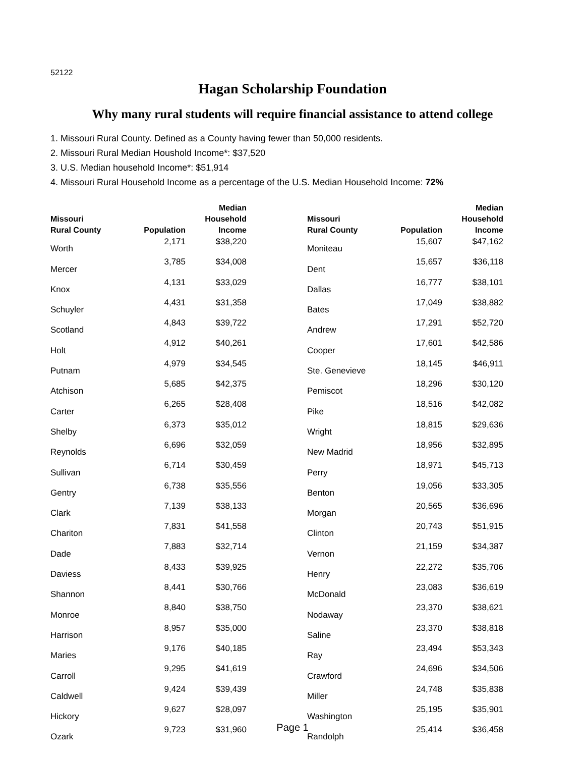52122
Hagan Scholarship Foundation
Why many rural students will require financial assistance to attend college
1. Missouri Rural County. Defined as a County having fewer than 50,000 residents.
2. Missouri Rural Median Houshold Income*: $37,520
3. U.S. Median household Income*: $51,914
4. Missouri Rural Household Income as a percentage of the U.S. Median Household Income: 72%
| Missouri Rural County | Population | Median Household Income |
| --- | --- | --- |
| Worth | 2,171 | $38,220 |
| Mercer | 3,785 | $34,008 |
| Knox | 4,131 | $33,029 |
| Schuyler | 4,431 | $31,358 |
| Scotland | 4,843 | $39,722 |
| Holt | 4,912 | $40,261 |
| Putnam | 4,979 | $34,545 |
| Atchison | 5,685 | $42,375 |
| Carter | 6,265 | $28,408 |
| Shelby | 6,373 | $35,012 |
| Reynolds | 6,696 | $32,059 |
| Sullivan | 6,714 | $30,459 |
| Gentry | 6,738 | $35,556 |
| Clark | 7,139 | $38,133 |
| Chariton | 7,831 | $41,558 |
| Dade | 7,883 | $32,714 |
| Daviess | 8,433 | $39,925 |
| Shannon | 8,441 | $30,766 |
| Monroe | 8,840 | $38,750 |
| Harrison | 8,957 | $35,000 |
| Maries | 9,176 | $40,185 |
| Carroll | 9,295 | $41,619 |
| Caldwell | 9,424 | $39,439 |
| Hickory | 9,627 | $28,097 |
| Ozark | 9,723 | $31,960 |
| Missouri Rural County | Population | Median Household Income |
| --- | --- | --- |
| Moniteau | 15,607 | $47,162 |
| Dent | 15,657 | $36,118 |
| Dallas | 16,777 | $38,101 |
| Bates | 17,049 | $38,882 |
| Andrew | 17,291 | $52,720 |
| Cooper | 17,601 | $42,586 |
| Ste. Genevieve | 18,145 | $46,911 |
| Pemiscot | 18,296 | $30,120 |
| Pike | 18,516 | $42,082 |
| Wright | 18,815 | $29,636 |
| New Madrid | 18,956 | $32,895 |
| Perry | 18,971 | $45,713 |
| Benton | 19,056 | $33,305 |
| Morgan | 20,565 | $36,696 |
| Clinton | 20,743 | $51,915 |
| Vernon | 21,159 | $34,387 |
| Henry | 22,272 | $35,706 |
| McDonald | 23,083 | $36,619 |
| Nodaway | 23,370 | $38,621 |
| Saline | 23,370 | $38,818 |
| Ray | 23,494 | $53,343 |
| Crawford | 24,696 | $34,506 |
| Miller | 24,748 | $35,838 |
| Washington | 25,195 | $35,901 |
| Randolph | 25,414 | $36,458 |
Page 1